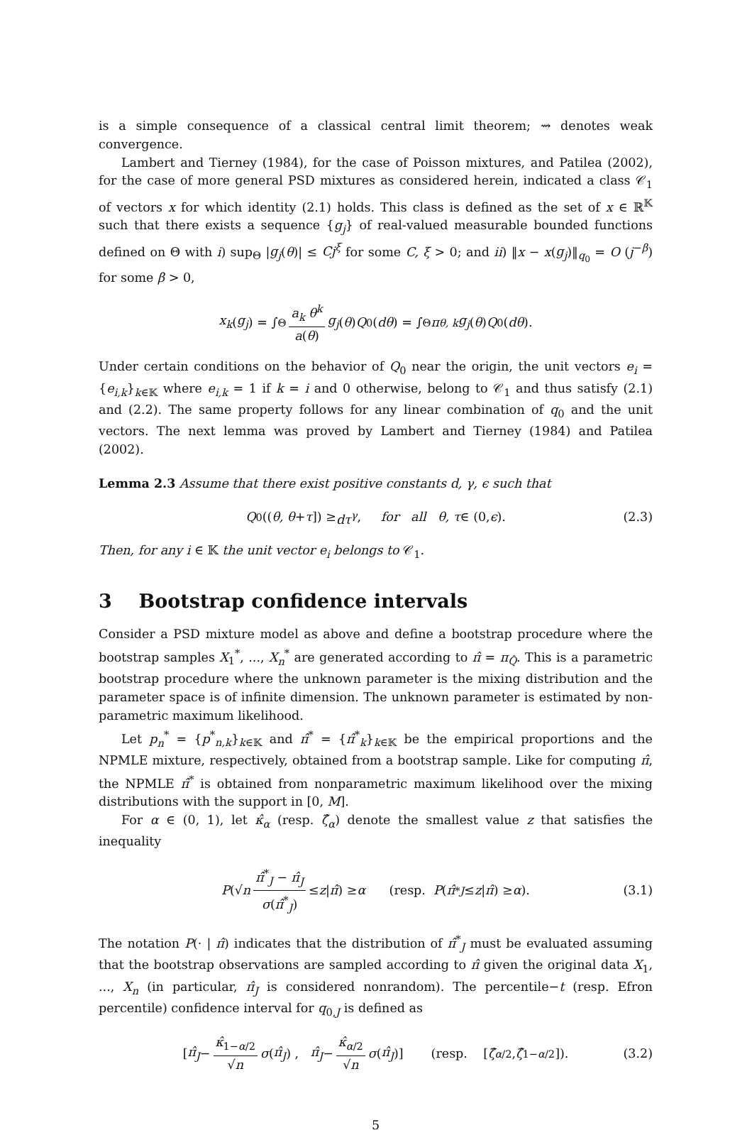is a simple consequence of a classical central limit theorem; ⇝ denotes weak convergence.
Lambert and Tierney (1984), for the case of Poisson mixtures, and Patilea (2002), for the case of more general PSD mixtures as considered herein, indicated a class 𝒞<sub>1</sub> of vectors x for which identity (2.1) holds. This class is defined as the set of x ∈ ℝ<sup>𝕂</sup> such that there exists a sequence {g<sub>j</sub>} of real-valued measurable bounded functions defined on Θ with i) sup<sub>Θ</sub> |g<sub>j</sub>(θ)| ≤ Cj<sup>ξ</sup> for some C, ξ > 0; and ii) ‖x − x(g<sub>j</sub>)‖<sub>q<sub>0</sub></sub> = O (j<sup>−β</sup>) for some β > 0,
x<sub>k</sub> (g<sub>j</sub>) = ∫<sub>Θ</sub> a<sub>k</sub> θ<sup>k</sup> a(θ) g<sub>j</sub> (θ) Q<sub>0</sub>(dθ) = ∫<sub>Θ</sub> π<sub>θ, k</sub> g<sub>j</sub> (θ) Q<sub>0</sub>(dθ).
Under certain conditions on the behavior of Q<sub>0</sub> near the origin, the unit vectors e<sub>i</sub> = {e<sub>i,k</sub>}<sub>k∈𝕂</sub> where e<sub>i,k</sub> = 1 if k = i and 0 otherwise, belong to 𝒞<sub>1</sub> and thus satisfy (2.1) and (2.2). The same property follows for any linear combination of q<sub>0</sub> and the unit vectors. The next lemma was proved by Lambert and Tierney (1984) and Patilea (2002).
Lemma 2.3 Assume that there exist positive constants d, γ, ϵ such that
Q<sub>0</sub>((θ, θ + τ]) ≥ dτ<sup>γ</sup>, for all θ, τ ∈ (0, ϵ). (2.3)
Then, for any i ∈ 𝕂 the unit vector e<sub>i</sub> belongs to 𝒞<sub>1</sub>.
3 Bootstrap confidence intervals
Consider a PSD mixture model as above and define a bootstrap procedure where the bootstrap samples X<sub>1</sub><sup>*</sup>, ..., X<sub>n</sub><sup>*</sup> are generated according to π̂ = π<sub>Q̂</sub>. This is a parametric bootstrap procedure where the unknown parameter is the mixing distribution and the parameter space is of infinite dimension. The unknown parameter is estimated by non-parametric maximum likelihood.
Let p<sub>n</sub><sup>*</sup> = {p<sup>*</sup><sub>n,k</sub>}<sub>k∈𝕂</sub> and π̂<sup>*</sup> = {π̂<sup>*</sup><sub>k</sub>}<sub>k∈𝕂</sub> be the empirical proportions and the NPMLE mixture, respectively, obtained from a bootstrap sample. Like for computing π̂, the NPMLE π̂<sup>*</sup> is obtained from nonparametric maximum likelihood over the mixing distributions with the support in [0, M].
For α ∈ (0, 1), let κ̂<sub>α</sub> (resp. ζ̂<sub>α</sub>) denote the smallest value z that satisfies the inequality
P (√ n π̂<sup>*</sup><sub>J</sub> − π̂<sub>J</sub> σ(π̂<sup>*</sup><sub>J</sub>) ≤ z | π̂) ≥ α (resp. P (π̂<sup>*</sup><sub>J</sub> ≤ z | π̂) ≥ α). (3.1)
The notation P(· | π̂) indicates that the distribution of π̂<sup>*</sup><sub>J</sub> must be evaluated assuming that the bootstrap observations are sampled according to π̂ given the original data X<sub>1</sub>, ..., X<sub>n</sub> (in particular, π̂<sub>J</sub> is considered nonrandom). The percentile−t (resp. Efron percentile) confidence interval for q<sub>0,J</sub> is defined as
[π̂<sub>J</sub> − κ̂<sub>1−α/2</sub> √n σ (π̂<sub>J</sub>) , π̂<sub>J</sub> − κ̂<sub>α/2</sub> √n σ (π̂<sub>J</sub>)] (resp. [ζ̂<sub>α/2</sub>, ζ̂<sub>1−α/2</sub>]). (3.2)
5